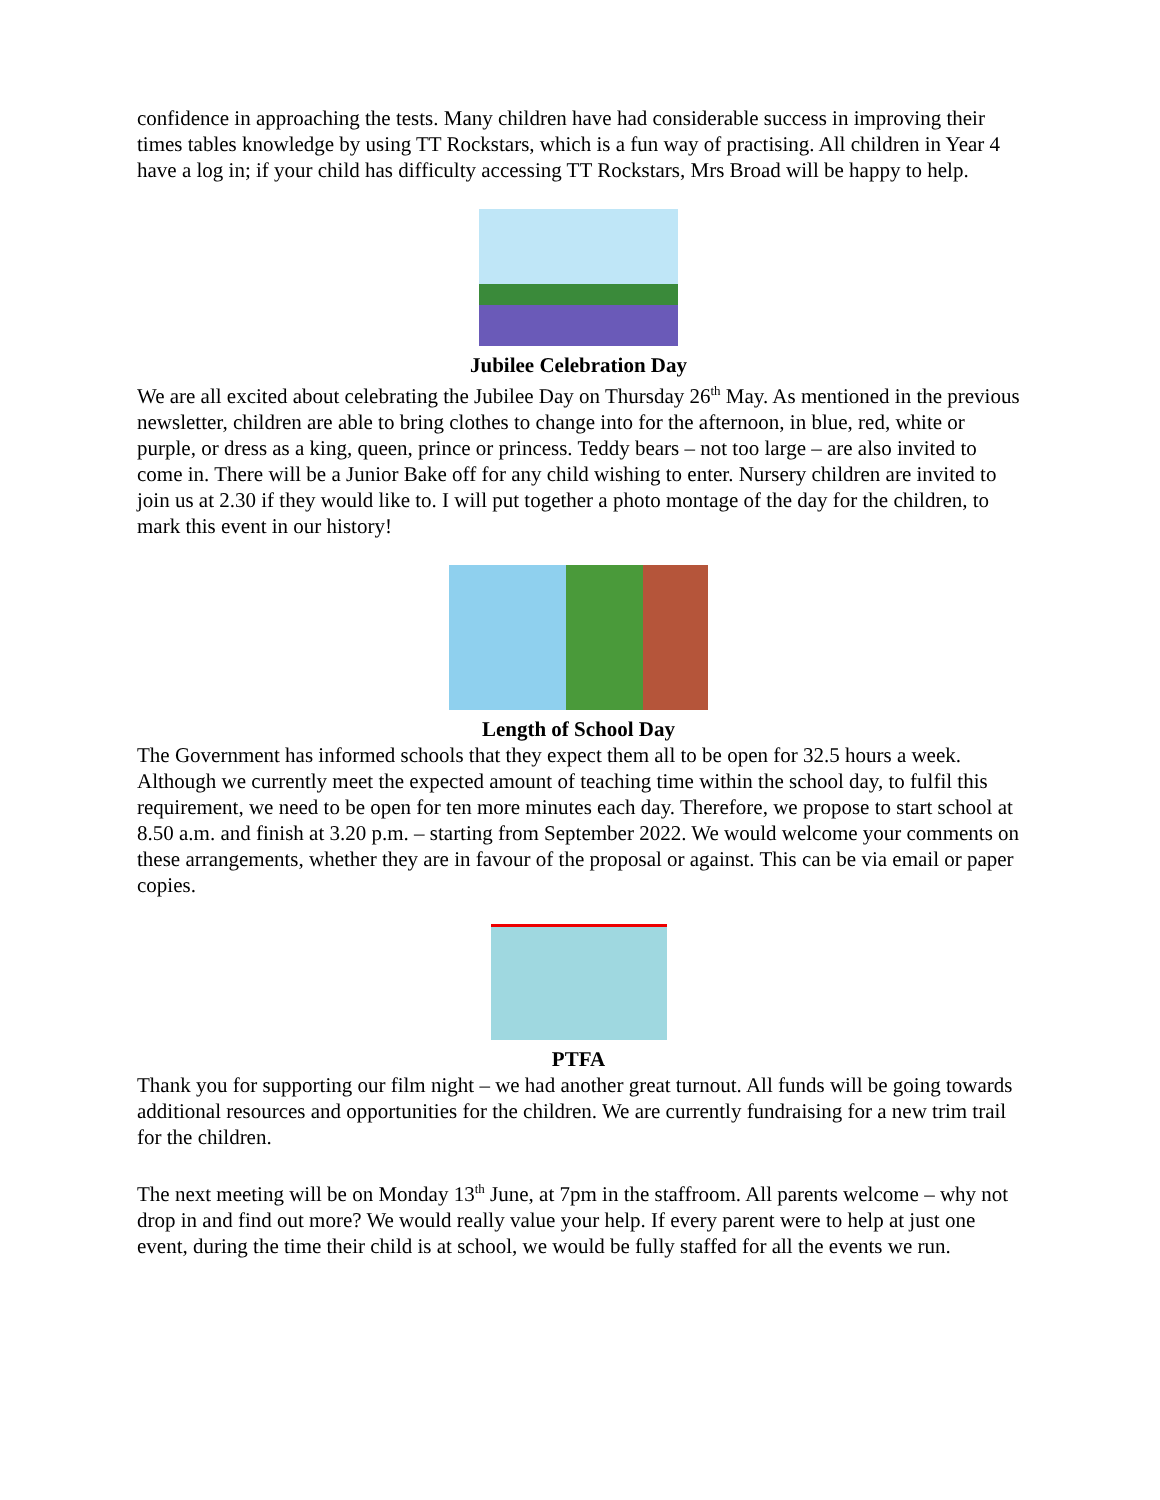confidence in approaching the tests. Many children have had considerable success in improving their times tables knowledge by using TT Rockstars, which is a fun way of practising. All children in Year 4 have a log in; if your child has difficulty accessing TT Rockstars, Mrs Broad will be happy to help.
Jubilee Celebration Day
We are all excited about celebrating the Jubilee Day on Thursday 26<sup>th</sup> May. As mentioned in the previous newsletter, children are able to bring clothes to change into for the afternoon, in blue, red, white or purple, or dress as a king, queen, prince or princess. Teddy bears – not too large – are also invited to come in. There will be a Junior Bake off for any child wishing to enter. Nursery children are invited to join us at 2.30 if they would like to. I will put together a photo montage of the day for the children, to mark this event in our history!
Length of School Day
The Government has informed schools that they expect them all to be open for 32.5 hours a week. Although we currently meet the expected amount of teaching time within the school day, to fulfil this requirement, we need to be open for ten more minutes each day. Therefore, we propose to start school at 8.50 a.m. and finish at 3.20 p.m. – starting from September 2022. We would welcome your comments on these arrangements, whether they are in favour of the proposal or against. This can be via email or paper copies.
PTFA
Thank you for supporting our film night – we had another great turnout. All funds will be going towards additional resources and opportunities for the children. We are currently fundraising for a new trim trail for the children.
The next meeting will be on Monday 13<sup>th</sup> June, at 7pm in the staffroom. All parents welcome – why not drop in and find out more? We would really value your help. If every parent were to help at just one event, during the time their child is at school, we would be fully staffed for all the events we run.